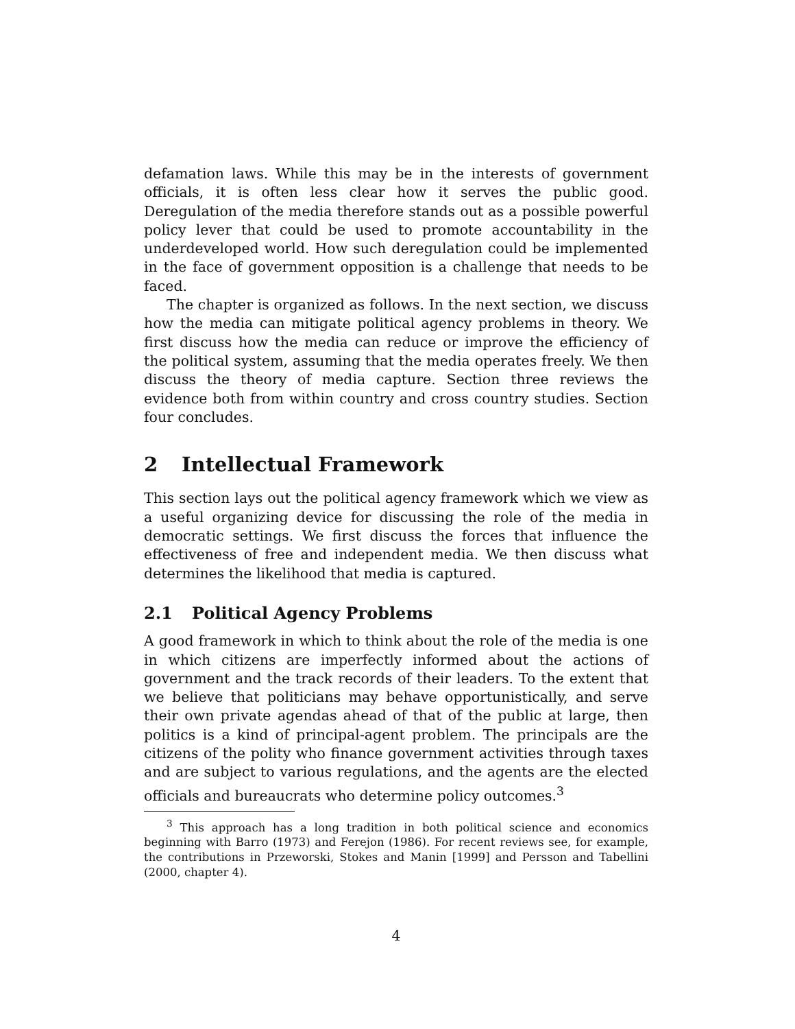defamation laws. While this may be in the interests of government officials, it is often less clear how it serves the public good. Deregulation of the media therefore stands out as a possible powerful policy lever that could be used to promote accountability in the underdeveloped world. How such deregulation could be implemented in the face of government opposition is a challenge that needs to be faced.
The chapter is organized as follows. In the next section, we discuss how the media can mitigate political agency problems in theory. We first discuss how the media can reduce or improve the efficiency of the political system, assuming that the media operates freely. We then discuss the theory of media capture. Section three reviews the evidence both from within country and cross country studies. Section four concludes.
2 Intellectual Framework
This section lays out the political agency framework which we view as a useful organizing device for discussing the role of the media in democratic settings. We first discuss the forces that influence the effectiveness of free and independent media. We then discuss what determines the likelihood that media is captured.
2.1 Political Agency Problems
A good framework in which to think about the role of the media is one in which citizens are imperfectly informed about the actions of government and the track records of their leaders. To the extent that we believe that politicians may behave opportunistically, and serve their own private agendas ahead of that of the public at large, then politics is a kind of principal-agent problem. The principals are the citizens of the polity who finance government activities through taxes and are subject to various regulations, and the agents are the elected officials and bureaucrats who determine policy outcomes.<sup>3</sup>
<sup>3</sup> This approach has a long tradition in both political science and economics beginning with Barro (1973) and Ferejon (1986). For recent reviews see, for example, the contributions in Przeworski, Stokes and Manin [1999] and Persson and Tabellini (2000, chapter 4).
4